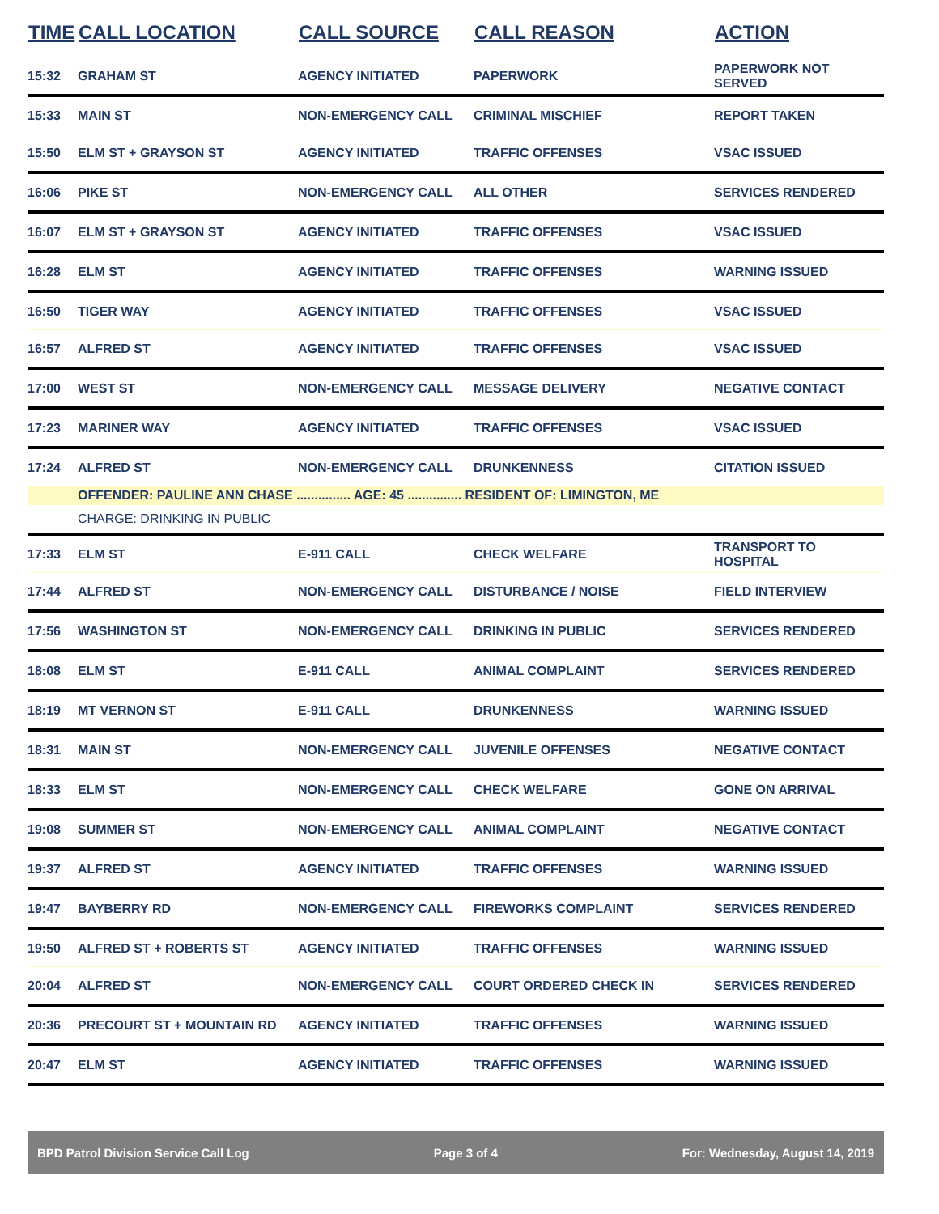| TIME | CALL LOCATION | CALL SOURCE | CALL REASON | ACTION |
| --- | --- | --- | --- | --- |
| 15:32 | GRAHAM ST | AGENCY INITIATED | PAPERWORK | PAPERWORK NOT SERVED |
| 15:33 | MAIN ST | NON-EMERGENCY CALL | CRIMINAL MISCHIEF | REPORT TAKEN |
| 15:50 | ELM ST + GRAYSON ST | AGENCY INITIATED | TRAFFIC OFFENSES | VSAC ISSUED |
| 16:06 | PIKE ST | NON-EMERGENCY CALL | ALL OTHER | SERVICES RENDERED |
| 16:07 | ELM ST + GRAYSON ST | AGENCY INITIATED | TRAFFIC OFFENSES | VSAC ISSUED |
| 16:28 | ELM ST | AGENCY INITIATED | TRAFFIC OFFENSES | WARNING ISSUED |
| 16:50 | TIGER WAY | AGENCY INITIATED | TRAFFIC OFFENSES | VSAC ISSUED |
| 16:57 | ALFRED ST | AGENCY INITIATED | TRAFFIC OFFENSES | VSAC ISSUED |
| 17:00 | WEST ST | NON-EMERGENCY CALL | MESSAGE DELIVERY | NEGATIVE CONTACT |
| 17:23 | MARINER WAY | AGENCY INITIATED | TRAFFIC OFFENSES | VSAC ISSUED |
| 17:24 | ALFRED ST | NON-EMERGENCY CALL | DRUNKENNESS | CITATION ISSUED |
| | OFFENDER: PAULINE ANN CHASE ............... AGE: 45 ............... RESIDENT OF: LIMINGTON, ME | | | |
| | CHARGE: DRINKING IN PUBLIC | | | |
| 17:33 | ELM ST | E-911 CALL | CHECK WELFARE | TRANSPORT TO HOSPITAL |
| 17:44 | ALFRED ST | NON-EMERGENCY CALL | DISTURBANCE / NOISE | FIELD INTERVIEW |
| 17:56 | WASHINGTON ST | NON-EMERGENCY CALL | DRINKING IN PUBLIC | SERVICES RENDERED |
| 18:08 | ELM ST | E-911 CALL | ANIMAL COMPLAINT | SERVICES RENDERED |
| 18:19 | MT VERNON ST | E-911 CALL | DRUNKENNESS | WARNING ISSUED |
| 18:31 | MAIN ST | NON-EMERGENCY CALL | JUVENILE OFFENSES | NEGATIVE CONTACT |
| 18:33 | ELM ST | NON-EMERGENCY CALL | CHECK WELFARE | GONE ON ARRIVAL |
| 19:08 | SUMMER ST | NON-EMERGENCY CALL | ANIMAL COMPLAINT | NEGATIVE CONTACT |
| 19:37 | ALFRED ST | AGENCY INITIATED | TRAFFIC OFFENSES | WARNING ISSUED |
| 19:47 | BAYBERRY RD | NON-EMERGENCY CALL | FIREWORKS COMPLAINT | SERVICES RENDERED |
| 19:50 | ALFRED ST + ROBERTS ST | AGENCY INITIATED | TRAFFIC OFFENSES | WARNING ISSUED |
| 20:04 | ALFRED ST | NON-EMERGENCY CALL | COURT ORDERED CHECK IN | SERVICES RENDERED |
| 20:36 | PRECOURT ST + MOUNTAIN RD | AGENCY INITIATED | TRAFFIC OFFENSES | WARNING ISSUED |
| 20:47 | ELM ST | AGENCY INITIATED | TRAFFIC OFFENSES | WARNING ISSUED |
BPD Patrol Division Service Call Log Page 3 of 4 For: Wednesday, August 14, 2019